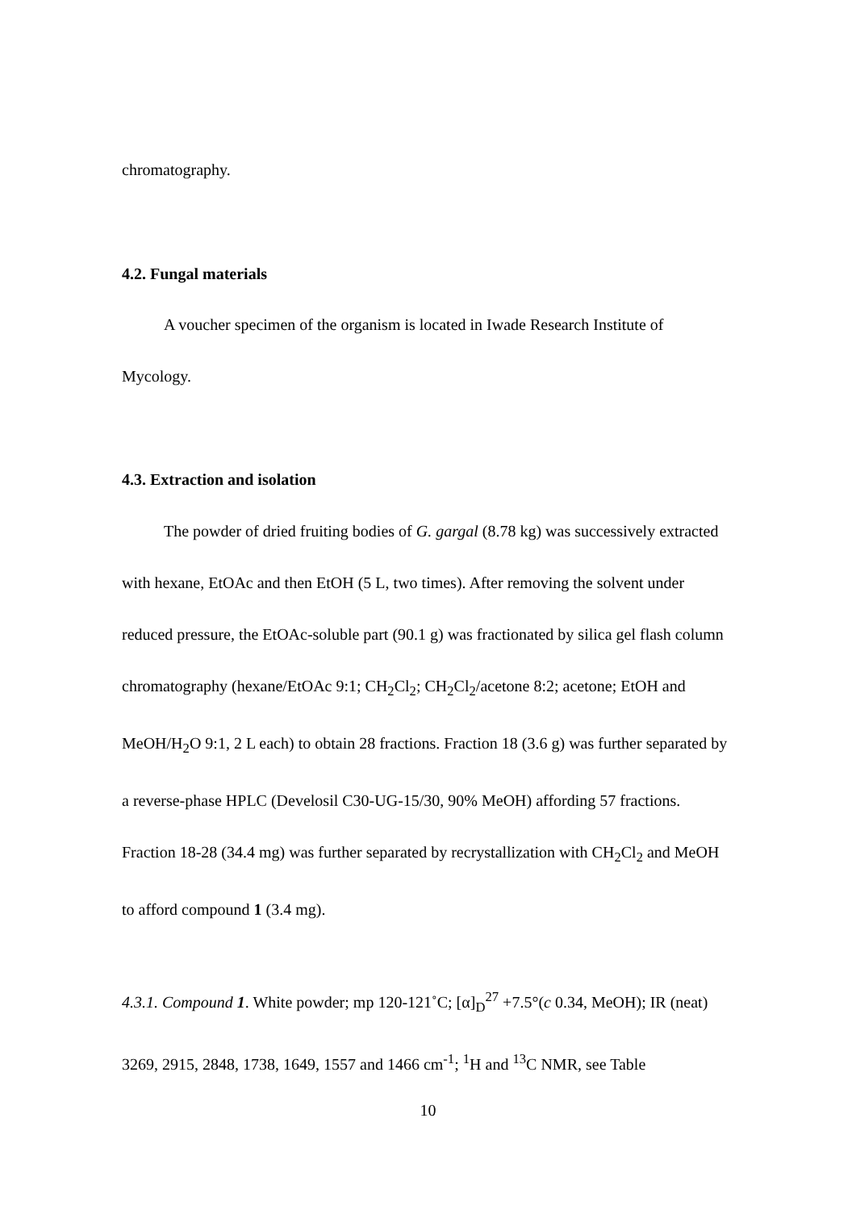chromatography.
4.2. Fungal materials
A voucher specimen of the organism is located in Iwade Research Institute of Mycology.
4.3. Extraction and isolation
The powder of dried fruiting bodies of G. gargal (8.78 kg) was successively extracted with hexane, EtOAc and then EtOH (5 L, two times). After removing the solvent under reduced pressure, the EtOAc-soluble part (90.1 g) was fractionated by silica gel flash column chromatography (hexane/EtOAc 9:1; CH<sub>2</sub>Cl<sub>2</sub>; CH<sub>2</sub>Cl<sub>2</sub>/acetone 8:2; acetone; EtOH and MeOH/H<sub>2</sub>O 9:1, 2 L each) to obtain 28 fractions. Fraction 18 (3.6 g) was further separated by a reverse-phase HPLC (Develosil C30-UG-15/30, 90% MeOH) affording 57 fractions. Fraction 18-28 (34.4 mg) was further separated by recrystallization with CH<sub>2</sub>Cl<sub>2</sub> and MeOH to afford compound 1 (3.4 mg).
4.3.1. Compound 1. White powder; mp 120-121˚C; [α]<sub>D</sub><sup>27</sup> +7.5°(c 0.34, MeOH); IR (neat) 3269, 2915, 2848, 1738, 1649, 1557 and 1466 cm<sup>-1</sup>; <sup>1</sup>H and <sup>13</sup>C NMR, see Table
10